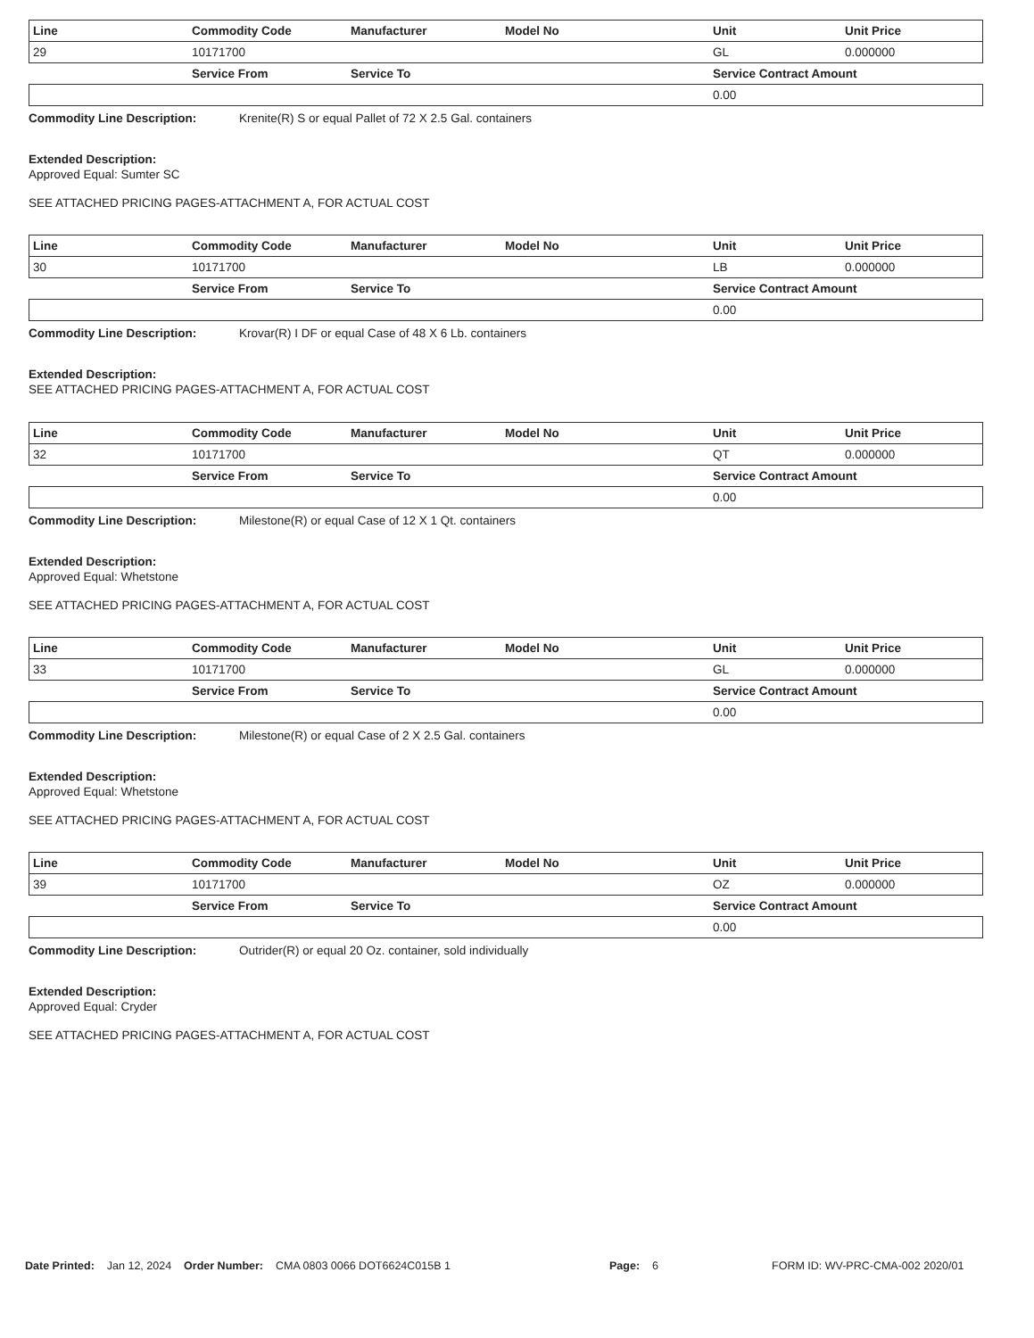| Line | Commodity Code | Manufacturer | Model No | Unit | Unit Price |
| --- | --- | --- | --- | --- | --- |
| 29 | 10171700 | | | GL | 0.000000 |
| | Service From | Service To | | Service Contract Amount | |
| | | | | 0.00 | |
Commodity Line Description: Krenite(R) S or equal Pallet of 72 X 2.5 Gal. containers
Extended Description:
Approved Equal: Sumter SC
SEE ATTACHED PRICING PAGES-ATTACHMENT A, FOR ACTUAL COST
| Line | Commodity Code | Manufacturer | Model No | Unit | Unit Price |
| --- | --- | --- | --- | --- | --- |
| 30 | 10171700 | | | LB | 0.000000 |
| | Service From | Service To | | Service Contract Amount | |
| | | | | 0.00 | |
Commodity Line Description: Krovar(R) I DF or equal Case of 48 X 6 Lb. containers
Extended Description:
SEE ATTACHED PRICING PAGES-ATTACHMENT A, FOR ACTUAL COST
| Line | Commodity Code | Manufacturer | Model No | Unit | Unit Price |
| --- | --- | --- | --- | --- | --- |
| 32 | 10171700 | | | QT | 0.000000 |
| | Service From | Service To | | Service Contract Amount | |
| | | | | 0.00 | |
Commodity Line Description: Milestone(R) or equal Case of 12 X 1 Qt. containers
Extended Description:
Approved Equal: Whetstone
SEE ATTACHED PRICING PAGES-ATTACHMENT A, FOR ACTUAL COST
| Line | Commodity Code | Manufacturer | Model No | Unit | Unit Price |
| --- | --- | --- | --- | --- | --- |
| 33 | 10171700 | | | GL | 0.000000 |
| | Service From | Service To | | Service Contract Amount | |
| | | | | 0.00 | |
Commodity Line Description: Milestone(R) or equal Case of 2 X 2.5 Gal. containers
Extended Description:
Approved Equal: Whetstone
SEE ATTACHED PRICING PAGES-ATTACHMENT A, FOR ACTUAL COST
| Line | Commodity Code | Manufacturer | Model No | Unit | Unit Price |
| --- | --- | --- | --- | --- | --- |
| 39 | 10171700 | | | OZ | 0.000000 |
| | Service From | Service To | | Service Contract Amount | |
| | | | | 0.00 | |
Commodity Line Description: Outrider(R) or equal 20 Oz. container, sold individually
Extended Description:
Approved Equal: Cryder
SEE ATTACHED PRICING PAGES-ATTACHMENT A, FOR ACTUAL COST
Date Printed: Jan 12, 2024 Order Number: CMA 0803 0066 DOT6624C015B 1 Page: 6 FORM ID: WV-PRC-CMA-002 2020/01